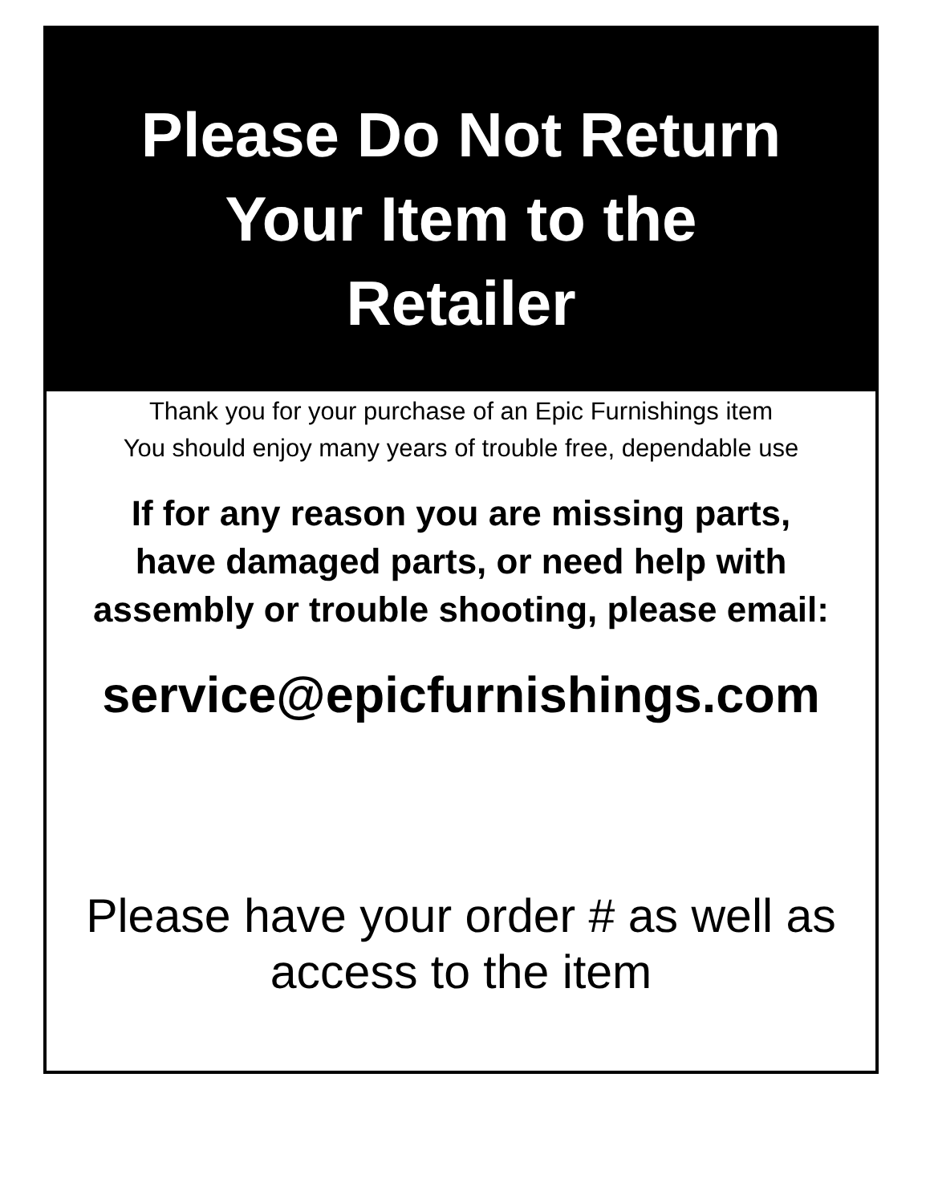Please Do Not Return
Your Item to the
Retailer
Thank you for your purchase of an Epic Furnishings item
You should enjoy many years of trouble free, dependable use
If for any reason you are missing parts,
have damaged parts, or need help with
assembly or trouble shooting, please email:
service@epicfurnishings.com
Please have your order # as well as
access to the item